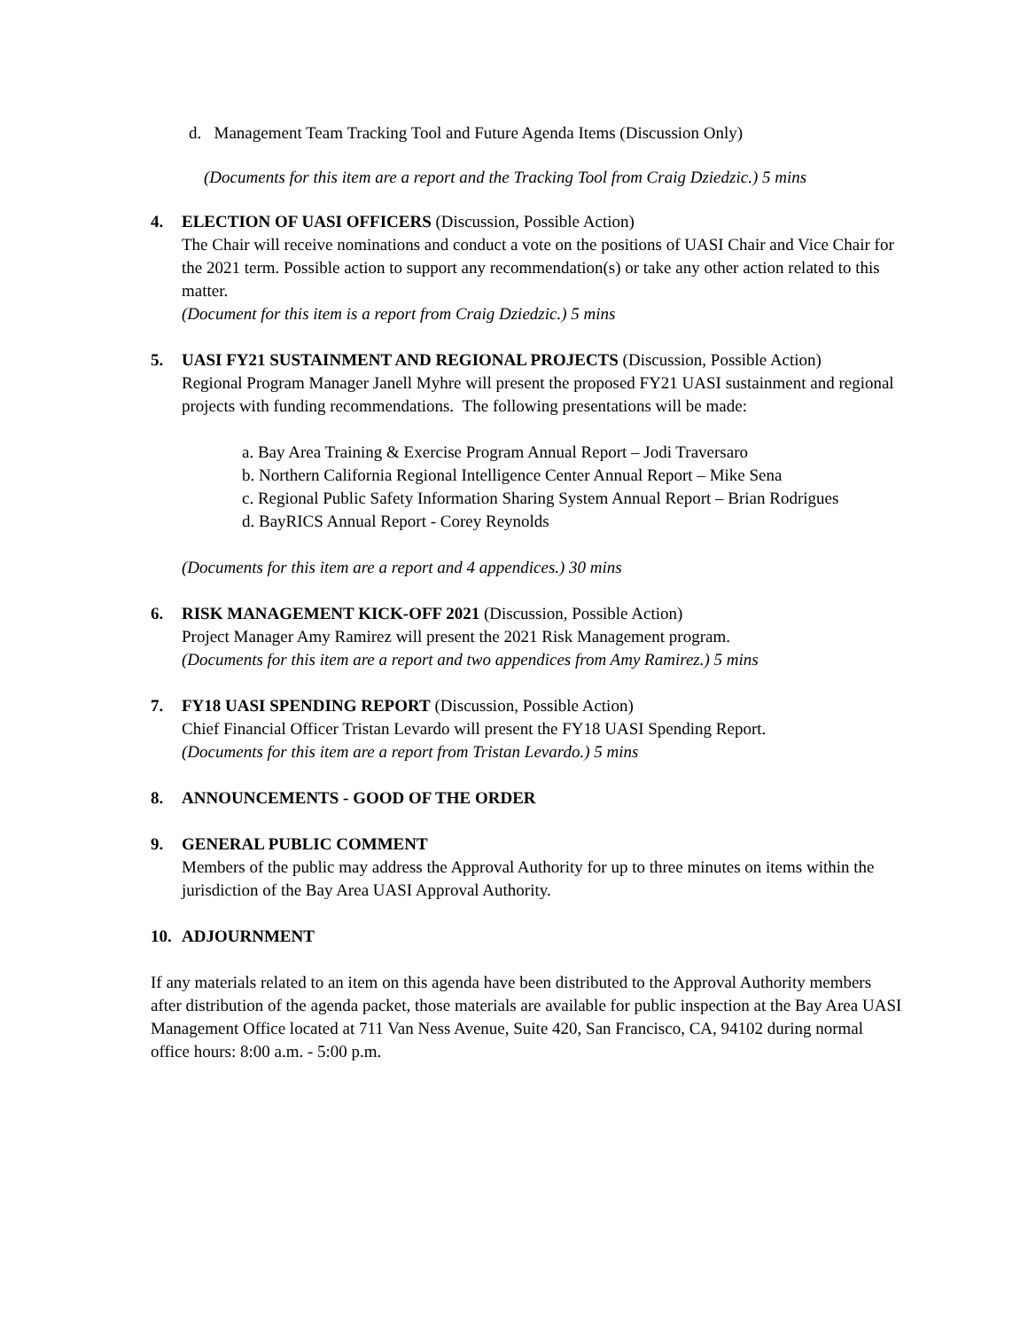d. Management Team Tracking Tool and Future Agenda Items (Discussion Only)
(Documents for this item are a report and the Tracking Tool from Craig Dziedzic.) 5 mins
4. ELECTION OF UASI OFFICERS (Discussion, Possible Action)
The Chair will receive nominations and conduct a vote on the positions of UASI Chair and Vice Chair for the 2021 term. Possible action to support any recommendation(s) or take any other action related to this matter.
(Document for this item is a report from Craig Dziedzic.) 5 mins
5. UASI FY21 SUSTAINMENT AND REGIONAL PROJECTS (Discussion, Possible Action)
Regional Program Manager Janell Myhre will present the proposed FY21 UASI sustainment and regional projects with funding recommendations. The following presentations will be made:
a. Bay Area Training & Exercise Program Annual Report – Jodi Traversaro
b. Northern California Regional Intelligence Center Annual Report – Mike Sena
c. Regional Public Safety Information Sharing System Annual Report – Brian Rodrigues
d. BayRICS Annual Report - Corey Reynolds
(Documents for this item are a report and 4 appendices.) 30 mins
6. RISK MANAGEMENT KICK-OFF 2021 (Discussion, Possible Action)
Project Manager Amy Ramirez will present the 2021 Risk Management program.
(Documents for this item are a report and two appendices from Amy Ramirez.) 5 mins
7. FY18 UASI SPENDING REPORT (Discussion, Possible Action)
Chief Financial Officer Tristan Levardo will present the FY18 UASI Spending Report.
(Documents for this item are a report from Tristan Levardo.) 5 mins
8. ANNOUNCEMENTS - GOOD OF THE ORDER
9. GENERAL PUBLIC COMMENT
Members of the public may address the Approval Authority for up to three minutes on items within the jurisdiction of the Bay Area UASI Approval Authority.
10. ADJOURNMENT
If any materials related to an item on this agenda have been distributed to the Approval Authority members after distribution of the agenda packet, those materials are available for public inspection at the Bay Area UASI Management Office located at 711 Van Ness Avenue, Suite 420, San Francisco, CA, 94102 during normal office hours: 8:00 a.m. - 5:00 p.m.